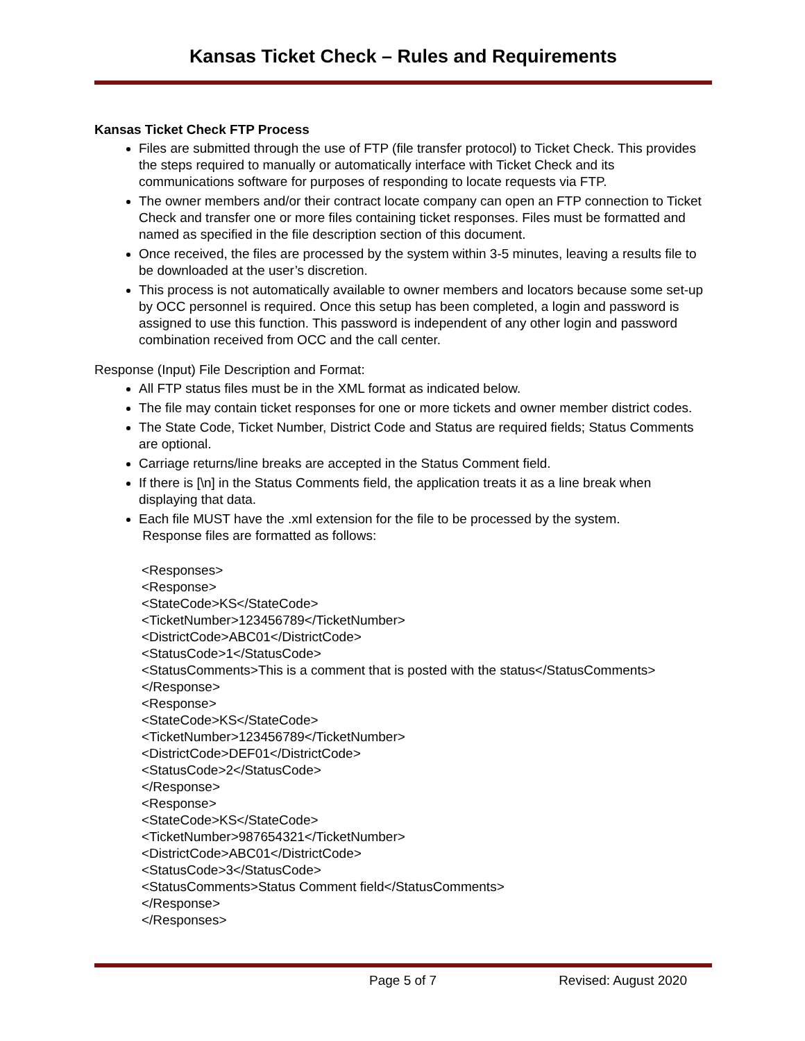Kansas Ticket Check – Rules and Requirements
Kansas Ticket Check FTP Process
Files are submitted through the use of FTP (file transfer protocol) to Ticket Check. This provides the steps required to manually or automatically interface with Ticket Check and its communications software for purposes of responding to locate requests via FTP.
The owner members and/or their contract locate company can open an FTP connection to Ticket Check and transfer one or more files containing ticket responses. Files must be formatted and named as specified in the file description section of this document.
Once received, the files are processed by the system within 3-5 minutes, leaving a results file to be downloaded at the user’s discretion.
This process is not automatically available to owner members and locators because some set-up by OCC personnel is required. Once this setup has been completed, a login and password is assigned to use this function. This password is independent of any other login and password combination received from OCC and the call center.
Response (Input) File Description and Format:
All FTP status files must be in the XML format as indicated below.
The file may contain ticket responses for one or more tickets and owner member district codes.
The State Code, Ticket Number, District Code and Status are required fields; Status Comments are optional.
Carriage returns/line breaks are accepted in the Status Comment field.
If there is [\n] in the Status Comments field, the application treats it as a line break when displaying that data.
Each file MUST have the .xml extension for the file to be processed by the system.
Response files are formatted as follows:
<Responses>
<Response>
<StateCode>KS</StateCode>
<TicketNumber>123456789</TicketNumber>
<DistrictCode>ABC01</DistrictCode>
<StatusCode>1</StatusCode>
<StatusComments>This is a comment that is posted with the status</StatusComments>
</Response>
<Response>
<StateCode>KS</StateCode>
<TicketNumber>123456789</TicketNumber>
<DistrictCode>DEF01</DistrictCode>
<StatusCode>2</StatusCode>
</Response>
<Response>
<StateCode>KS</StateCode>
<TicketNumber>987654321</TicketNumber>
<DistrictCode>ABC01</DistrictCode>
<StatusCode>3</StatusCode>
<StatusComments>Status Comment field</StatusComments>
</Response>
</Responses>
Page 5 of 7 Revised: August 2020